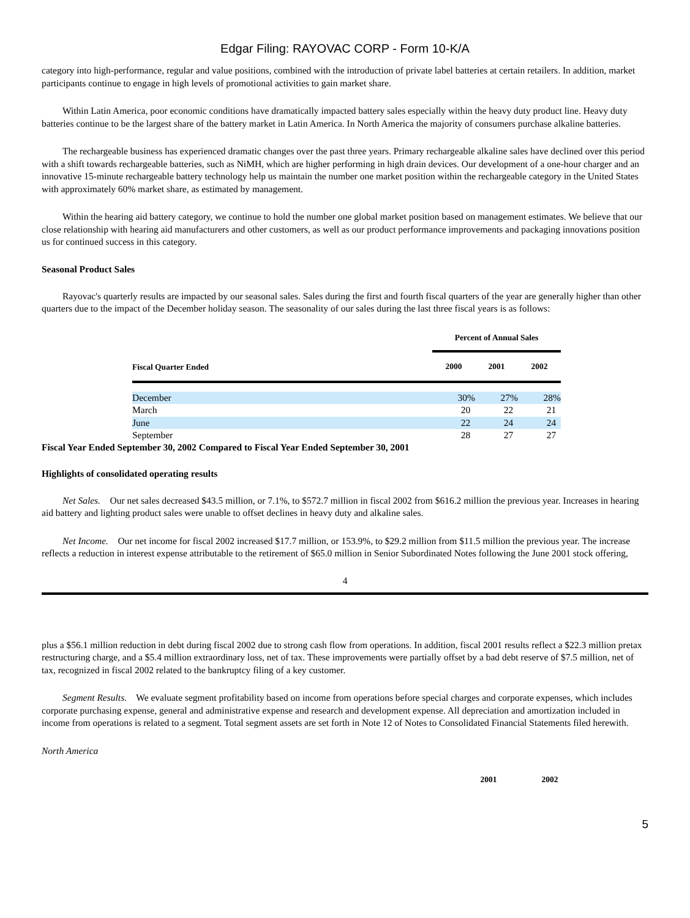Edgar Filing: RAYOVAC CORP - Form 10-K/A
category into high-performance, regular and value positions, combined with the introduction of private label batteries at certain retailers. In addition, market participants continue to engage in high levels of promotional activities to gain market share.
Within Latin America, poor economic conditions have dramatically impacted battery sales especially within the heavy duty product line. Heavy duty batteries continue to be the largest share of the battery market in Latin America. In North America the majority of consumers purchase alkaline batteries.
The rechargeable business has experienced dramatic changes over the past three years. Primary rechargeable alkaline sales have declined over this period with a shift towards rechargeable batteries, such as NiMH, which are higher performing in high drain devices. Our development of a one-hour charger and an innovative 15-minute rechargeable battery technology help us maintain the number one market position within the rechargeable category in the United States with approximately 60% market share, as estimated by management.
Within the hearing aid battery category, we continue to hold the number one global market position based on management estimates. We believe that our close relationship with hearing aid manufacturers and other customers, as well as our product performance improvements and packaging innovations position us for continued success in this category.
Seasonal Product Sales
Rayovac's quarterly results are impacted by our seasonal sales. Sales during the first and fourth fiscal quarters of the year are generally higher than other quarters due to the impact of the December holiday season. The seasonality of our sales during the last three fiscal years is as follows:
| | Percent of Annual Sales | | |
| --- | --- | --- | --- |
| Fiscal Quarter Ended | 2000 | 2001 | 2002 |
| December | 30% | 27% | 28% |
| March | 20 | 22 | 21 |
| June | 22 | 24 | 24 |
| September | 28 | 27 | 27 |
Fiscal Year Ended September 30, 2002 Compared to Fiscal Year Ended September 30, 2001
Highlights of consolidated operating results
Net Sales. Our net sales decreased $43.5 million, or 7.1%, to $572.7 million in fiscal 2002 from $616.2 million the previous year. Increases in hearing aid battery and lighting product sales were unable to offset declines in heavy duty and alkaline sales.
Net Income. Our net income for fiscal 2002 increased $17.7 million, or 153.9%, to $29.2 million from $11.5 million the previous year. The increase reflects a reduction in interest expense attributable to the retirement of $65.0 million in Senior Subordinated Notes following the June 2001 stock offering,
4
plus a $56.1 million reduction in debt during fiscal 2002 due to strong cash flow from operations. In addition, fiscal 2001 results reflect a $22.3 million pretax restructuring charge, and a $5.4 million extraordinary loss, net of tax. These improvements were partially offset by a bad debt reserve of $7.5 million, net of tax, recognized in fiscal 2002 related to the bankruptcy filing of a key customer.
Segment Results. We evaluate segment profitability based on income from operations before special charges and corporate expenses, which includes corporate purchasing expense, general and administrative expense and research and development expense. All depreciation and amortization included in income from operations is related to a segment. Total segment assets are set forth in Note 12 of Notes to Consolidated Financial Statements filed herewith.
North America
| | 2001 | 2002 | |
| --- | --- | --- | --- |
5